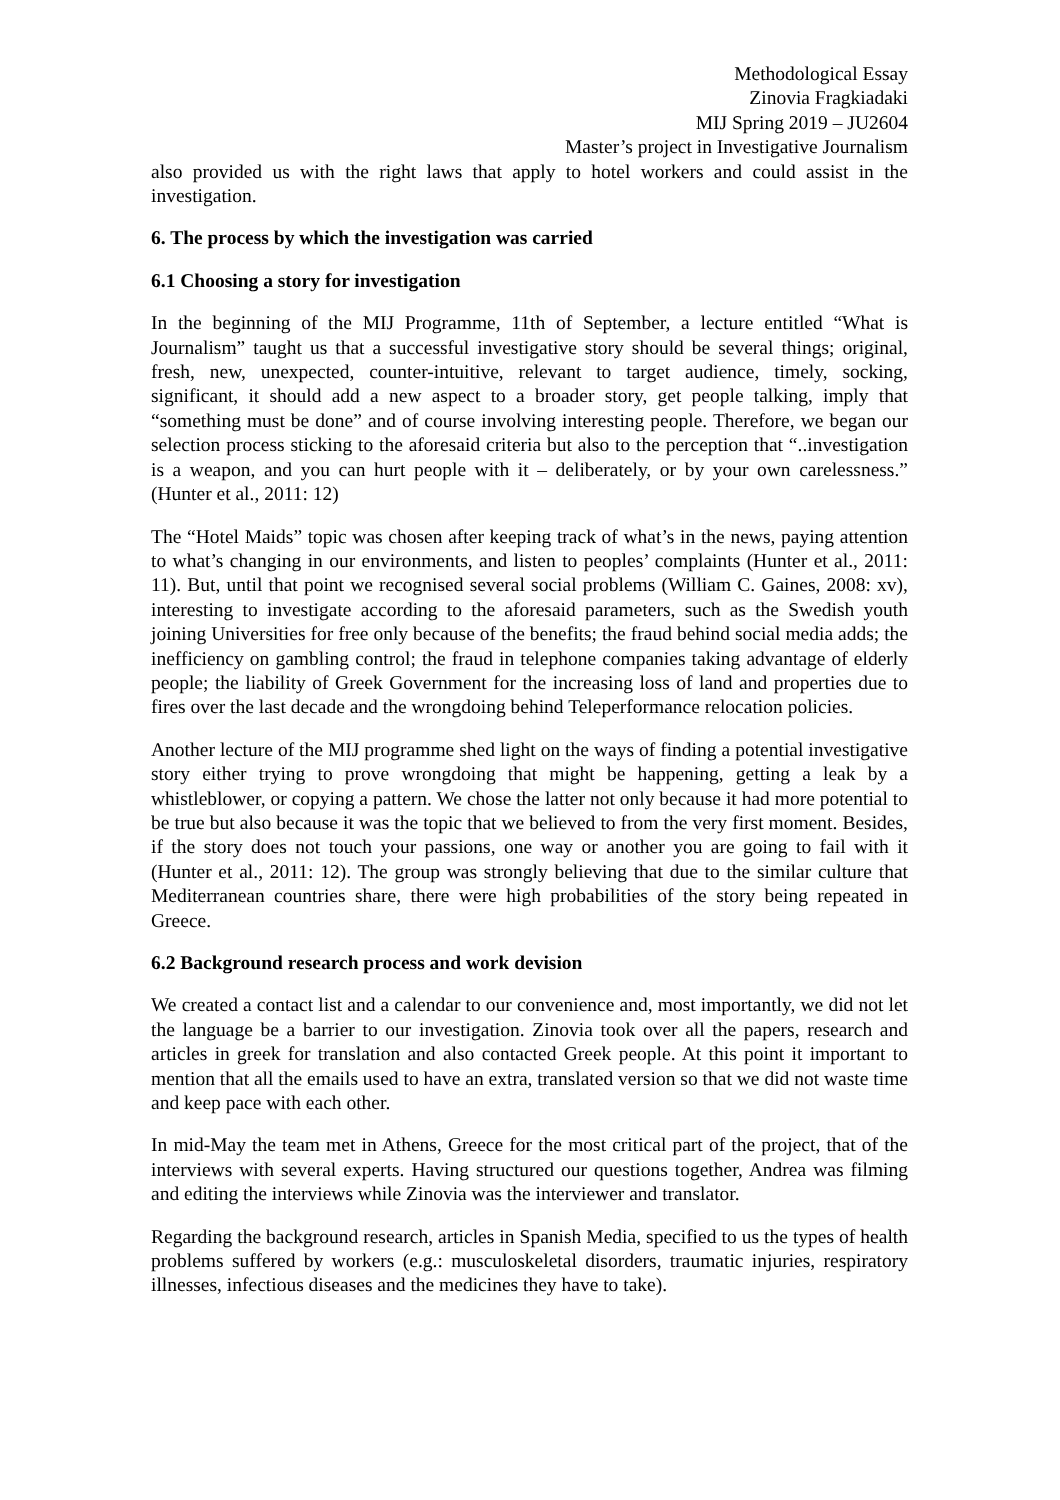Methodological Essay
Zinovia Fragkiadaki
MIJ Spring 2019 – JU2604
Master’s project in Investigative Journalism
also provided us with the right laws that apply to hotel workers and could assist in the investigation.
6. The process by which the investigation was carried
6.1 Choosing a story for investigation
In the beginning of the MIJ Programme, 11th of September, a lecture entitled “What is Journalism” taught us that a successful investigative story should be several things; original, fresh, new, unexpected, counter-intuitive, relevant to target audience, timely, socking, significant, it should add a new aspect to a broader story, get people talking, imply that “something must be done” and of course involving interesting people. Therefore, we began our selection process sticking to the aforesaid criteria but also to the perception that “..investigation is a weapon, and you can hurt people with it – deliberately, or by your own carelessness.” (Hunter et al., 2011: 12)
The “Hotel Maids” topic was chosen after keeping track of what’s in the news, paying attention to what’s changing in our environments, and listen to peoples’ complaints (Hunter et al., 2011: 11). But, until that point we recognised several social problems (William C. Gaines, 2008: xv), interesting to investigate according to the aforesaid parameters, such as the Swedish youth joining Universities for free only because of the benefits; the fraud behind social media adds; the inefficiency on gambling control; the fraud in telephone companies taking advantage of elderly people; the liability of Greek Government for the increasing loss of land and properties due to fires over the last decade and the wrongdoing behind Teleperformance relocation policies.
Another lecture of the MIJ programme shed light on the ways of finding a potential investigative story either trying to prove wrongdoing that might be happening, getting a leak by a whistleblower, or copying a pattern. We chose the latter not only because it had more potential to be true but also because it was the topic that we believed to from the very first moment. Besides, if the story does not touch your passions, one way or another you are going to fail with it (Hunter et al., 2011: 12). The group was strongly believing that due to the similar culture that Mediterranean countries share, there were high probabilities of the story being repeated in Greece.
6.2 Background research process and work devision
We created a contact list and a calendar to our convenience and, most importantly, we did not let the language be a barrier to our investigation. Zinovia took over all the papers, research and articles in greek for translation and also contacted Greek people. At this point it important to mention that all the emails used to have an extra, translated version so that we did not waste time and keep pace with each other.
In mid-May the team met in Athens, Greece for the most critical part of the project, that of the interviews with several experts. Having structured our questions together, Andrea was filming and editing the interviews while Zinovia was the interviewer and translator.
Regarding the background research, articles in Spanish Media, specified to us the types of health problems suffered by workers (e.g.: musculoskeletal disorders, traumatic injuries, respiratory illnesses, infectious diseases and the medicines they have to take).